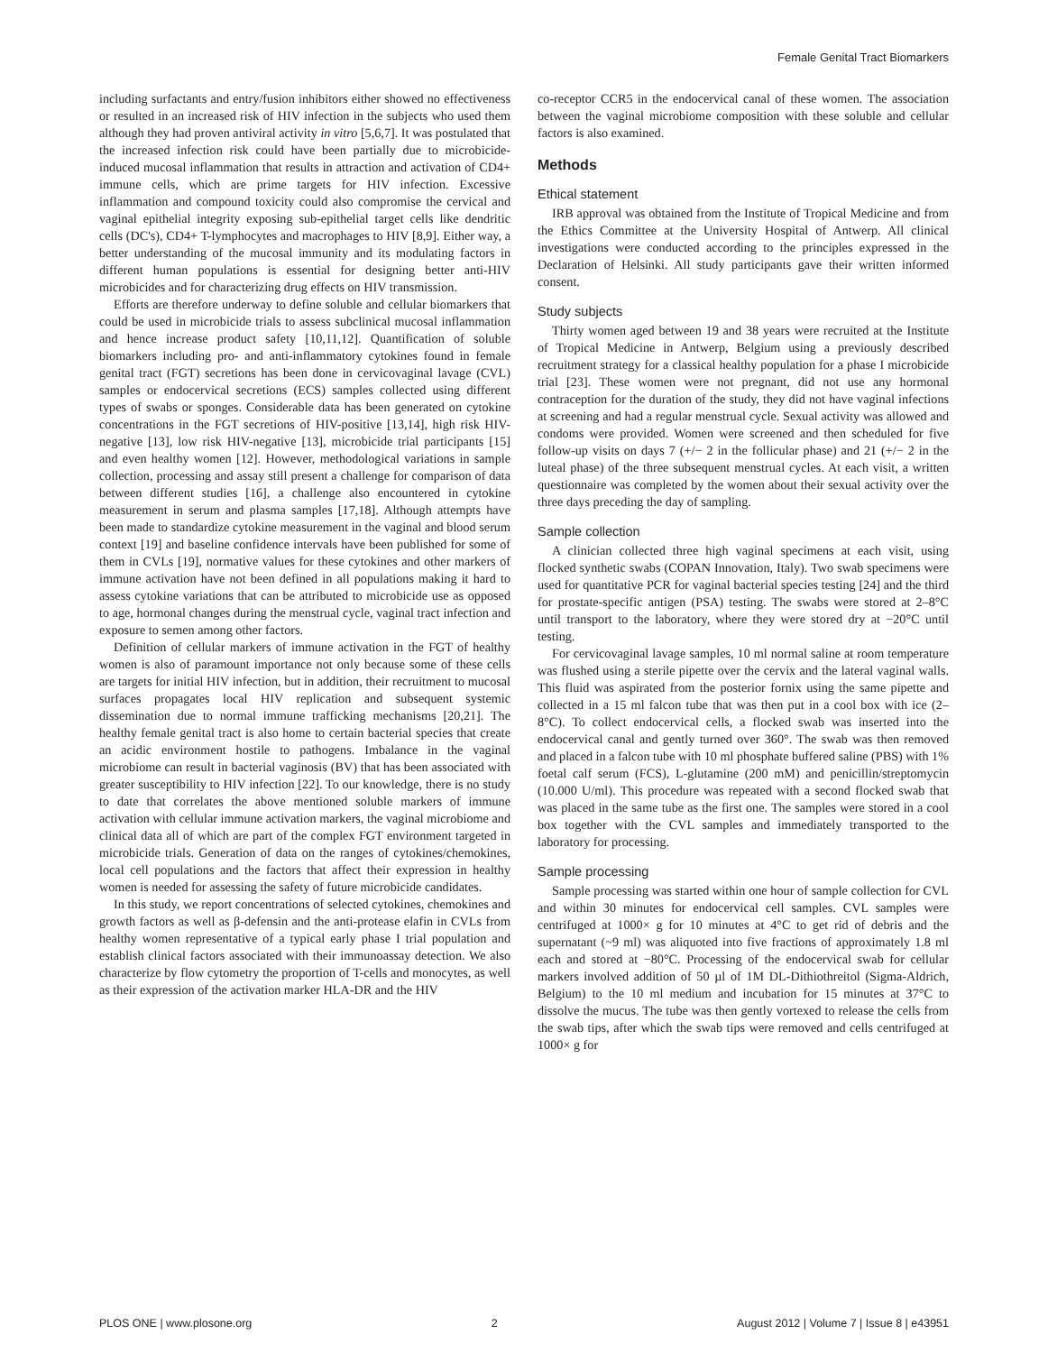Female Genital Tract Biomarkers
including surfactants and entry/fusion inhibitors either showed no effectiveness or resulted in an increased risk of HIV infection in the subjects who used them although they had proven antiviral activity in vitro [5,6,7]. It was postulated that the increased infection risk could have been partially due to microbicide-induced mucosal inflammation that results in attraction and activation of CD4+ immune cells, which are prime targets for HIV infection. Excessive inflammation and compound toxicity could also compromise the cervical and vaginal epithelial integrity exposing sub-epithelial target cells like dendritic cells (DC's), CD4+ T-lymphocytes and macrophages to HIV [8,9]. Either way, a better understanding of the mucosal immunity and its modulating factors in different human populations is essential for designing better anti-HIV microbicides and for characterizing drug effects on HIV transmission.
Efforts are therefore underway to define soluble and cellular biomarkers that could be used in microbicide trials to assess subclinical mucosal inflammation and hence increase product safety [10,11,12]. Quantification of soluble biomarkers including pro- and anti-inflammatory cytokines found in female genital tract (FGT) secretions has been done in cervicovaginal lavage (CVL) samples or endocervical secretions (ECS) samples collected using different types of swabs or sponges. Considerable data has been generated on cytokine concentrations in the FGT secretions of HIV-positive [13,14], high risk HIV-negative [13], low risk HIV-negative [13], microbicide trial participants [15] and even healthy women [12]. However, methodological variations in sample collection, processing and assay still present a challenge for comparison of data between different studies [16], a challenge also encountered in cytokine measurement in serum and plasma samples [17,18]. Although attempts have been made to standardize cytokine measurement in the vaginal and blood serum context [19] and baseline confidence intervals have been published for some of them in CVLs [19], normative values for these cytokines and other markers of immune activation have not been defined in all populations making it hard to assess cytokine variations that can be attributed to microbicide use as opposed to age, hormonal changes during the menstrual cycle, vaginal tract infection and exposure to semen among other factors.
Definition of cellular markers of immune activation in the FGT of healthy women is also of paramount importance not only because some of these cells are targets for initial HIV infection, but in addition, their recruitment to mucosal surfaces propagates local HIV replication and subsequent systemic dissemination due to normal immune trafficking mechanisms [20,21]. The healthy female genital tract is also home to certain bacterial species that create an acidic environment hostile to pathogens. Imbalance in the vaginal microbiome can result in bacterial vaginosis (BV) that has been associated with greater susceptibility to HIV infection [22]. To our knowledge, there is no study to date that correlates the above mentioned soluble markers of immune activation with cellular immune activation markers, the vaginal microbiome and clinical data all of which are part of the complex FGT environment targeted in microbicide trials. Generation of data on the ranges of cytokines/chemokines, local cell populations and the factors that affect their expression in healthy women is needed for assessing the safety of future microbicide candidates.
In this study, we report concentrations of selected cytokines, chemokines and growth factors as well as β-defensin and the anti-protease elafin in CVLs from healthy women representative of a typical early phase I trial population and establish clinical factors associated with their immunoassay detection. We also characterize by flow cytometry the proportion of T-cells and monocytes, as well as their expression of the activation marker HLA-DR and the HIV
co-receptor CCR5 in the endocervical canal of these women. The association between the vaginal microbiome composition with these soluble and cellular factors is also examined.
Methods
Ethical statement
IRB approval was obtained from the Institute of Tropical Medicine and from the Ethics Committee at the University Hospital of Antwerp. All clinical investigations were conducted according to the principles expressed in the Declaration of Helsinki. All study participants gave their written informed consent.
Study subjects
Thirty women aged between 19 and 38 years were recruited at the Institute of Tropical Medicine in Antwerp, Belgium using a previously described recruitment strategy for a classical healthy population for a phase I microbicide trial [23]. These women were not pregnant, did not use any hormonal contraception for the duration of the study, they did not have vaginal infections at screening and had a regular menstrual cycle. Sexual activity was allowed and condoms were provided. Women were screened and then scheduled for five follow-up visits on days 7 (+/− 2 in the follicular phase) and 21 (+/− 2 in the luteal phase) of the three subsequent menstrual cycles. At each visit, a written questionnaire was completed by the women about their sexual activity over the three days preceding the day of sampling.
Sample collection
A clinician collected three high vaginal specimens at each visit, using flocked synthetic swabs (COPAN Innovation, Italy). Two swab specimens were used for quantitative PCR for vaginal bacterial species testing [24] and the third for prostate-specific antigen (PSA) testing. The swabs were stored at 2–8°C until transport to the laboratory, where they were stored dry at −20°C until testing.
For cervicovaginal lavage samples, 10 ml normal saline at room temperature was flushed using a sterile pipette over the cervix and the lateral vaginal walls. This fluid was aspirated from the posterior fornix using the same pipette and collected in a 15 ml falcon tube that was then put in a cool box with ice (2–8°C). To collect endocervical cells, a flocked swab was inserted into the endocervical canal and gently turned over 360°. The swab was then removed and placed in a falcon tube with 10 ml phosphate buffered saline (PBS) with 1% foetal calf serum (FCS), L-glutamine (200 mM) and penicillin/streptomycin (10.000 U/ml). This procedure was repeated with a second flocked swab that was placed in the same tube as the first one. The samples were stored in a cool box together with the CVL samples and immediately transported to the laboratory for processing.
Sample processing
Sample processing was started within one hour of sample collection for CVL and within 30 minutes for endocervical cell samples. CVL samples were centrifuged at 1000× g for 10 minutes at 4°C to get rid of debris and the supernatant (~9 ml) was aliquoted into five fractions of approximately 1.8 ml each and stored at −80°C. Processing of the endocervical swab for cellular markers involved addition of 50 µl of 1M DL-Dithiothreitol (Sigma-Aldrich, Belgium) to the 10 ml medium and incubation for 15 minutes at 37°C to dissolve the mucus. The tube was then gently vortexed to release the cells from the swab tips, after which the swab tips were removed and cells centrifuged at 1000× g for
PLOS ONE | www.plosone.org 2 August 2012 | Volume 7 | Issue 8 | e43951